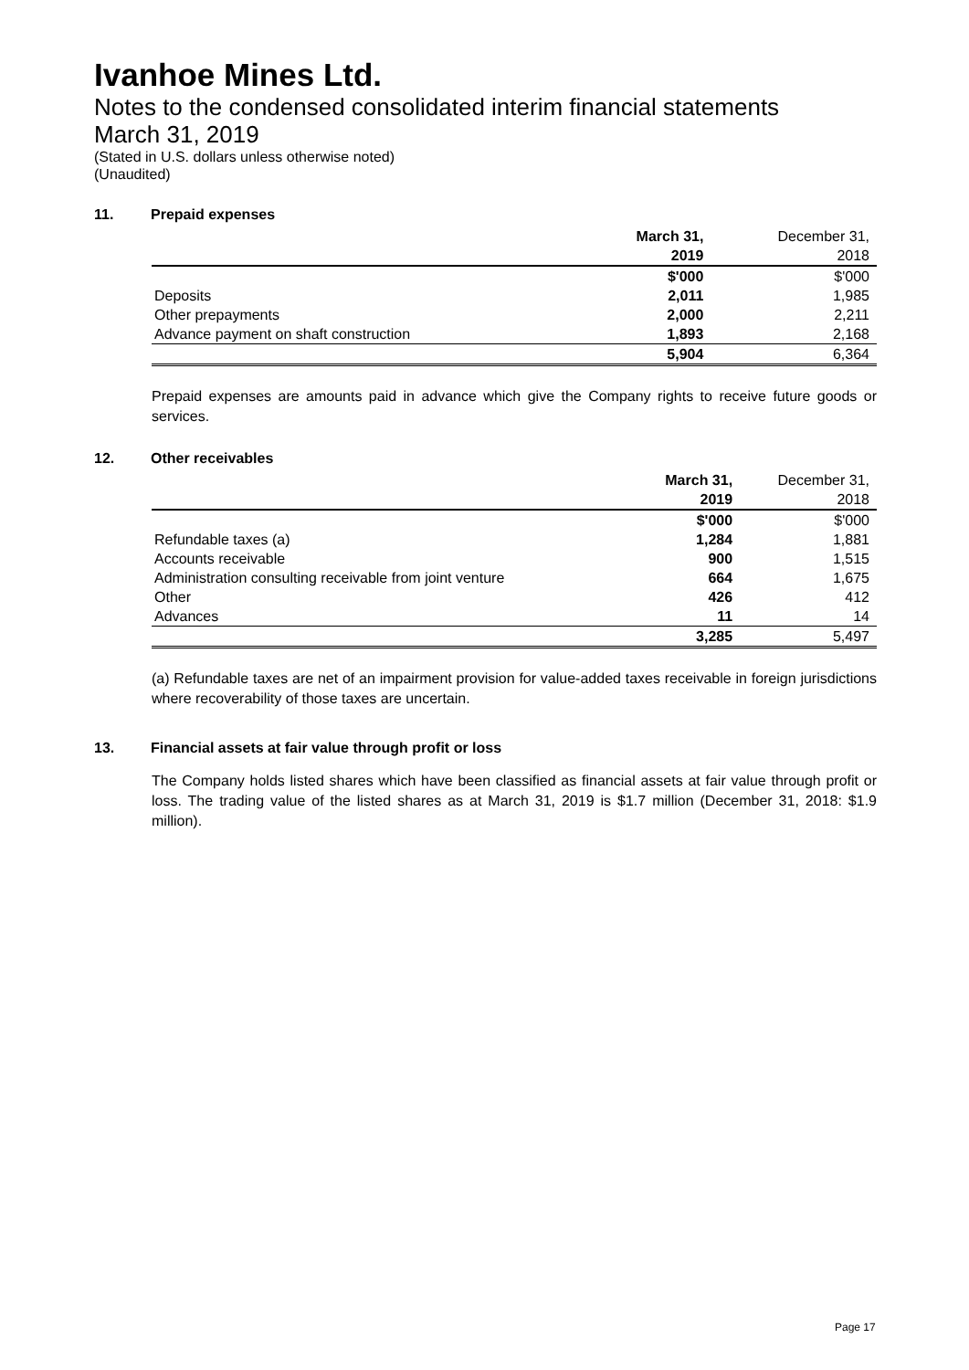Ivanhoe Mines Ltd.
Notes to the condensed consolidated interim financial statements
March 31, 2019
(Stated in U.S. dollars unless otherwise noted)
(Unaudited)
11. Prepaid expenses
| | March 31, | December 31, |
| | 2019 | 2018 |
| | $'000 | $'000 |
| Deposits | 2,011 | 1,985 |
| Other prepayments | 2,000 | 2,211 |
| Advance payment on shaft construction | 1,893 | 2,168 |
| | 5,904 | 6,364 |
Prepaid expenses are amounts paid in advance which give the Company rights to receive future goods or services.
12. Other receivables
| | March 31, | December 31, |
| | 2019 | 2018 |
| | $'000 | $'000 |
| Refundable taxes (a) | 1,284 | 1,881 |
| Accounts receivable | 900 | 1,515 |
| Administration consulting receivable from joint venture | 664 | 1,675 |
| Other | 426 | 412 |
| Advances | 11 | 14 |
| | 3,285 | 5,497 |
(a) Refundable taxes are net of an impairment provision for value-added taxes receivable in foreign jurisdictions where recoverability of those taxes are uncertain.
13. Financial assets at fair value through profit or loss
The Company holds listed shares which have been classified as financial assets at fair value through profit or loss. The trading value of the listed shares as at March 31, 2019 is $1.7 million (December 31, 2018: $1.9 million).
Page 17